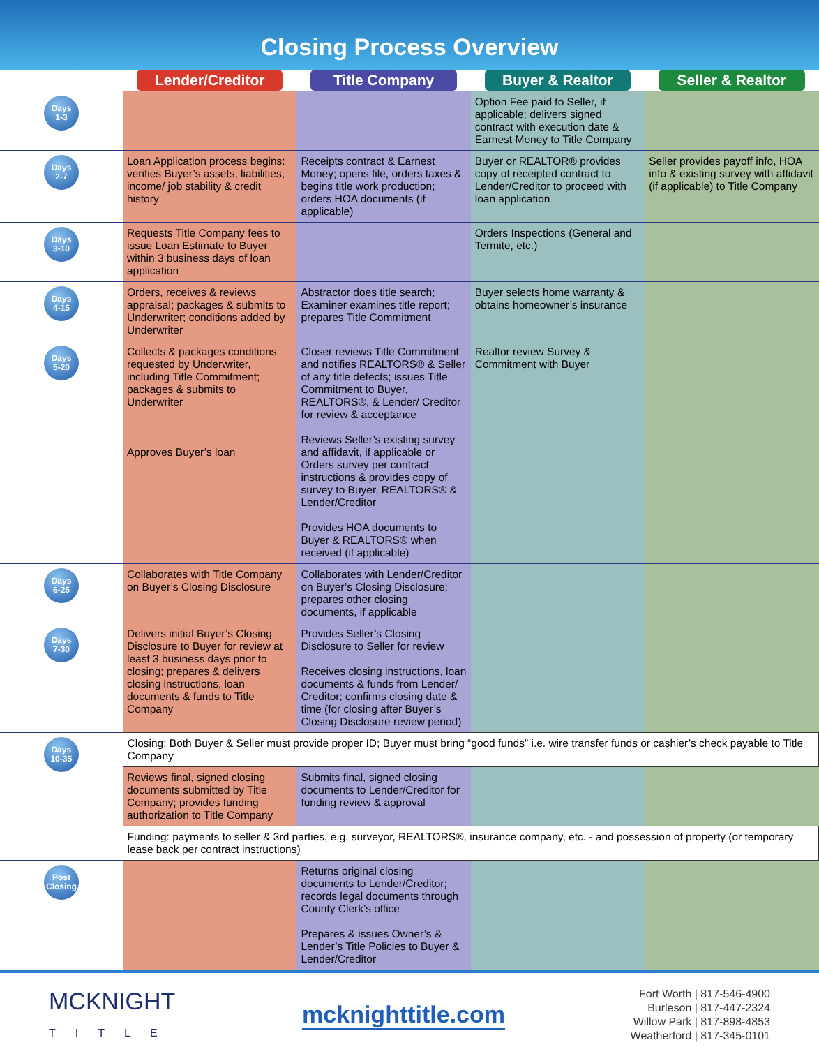Closing Process Overview
| | Lender/Creditor | Title Company | Buyer & Realtor | Seller & Realtor |
| --- | --- | --- | --- | --- |
| Days 1-3 | | | Option Fee paid to Seller, if applicable; delivers signed contract with execution date & Earnest Money to Title Company | |
| Days 2-7 | Loan Application process begins: verifies Buyer’s assets, liabilities, income/ job stability & credit history | Receipts contract & Earnest Money; opens file, orders taxes & begins title work production; orders HOA documents (if applicable) | Buyer or REALTOR® provides copy of receipted contract to Lender/Creditor to proceed with loan application | Seller provides payoff info, HOA info & existing survey with affidavit (if applicable) to Title Company |
| Days 3-10 | Requests Title Company fees to issue Loan Estimate to Buyer within 3 business days of loan application | | Orders Inspections (General and Termite, etc.) | |
| Days 4-15 | Orders, receives & reviews appraisal; packages & submits to Underwriter; conditions added by Underwriter | Abstractor does title search; Examiner examines title report; prepares Title Commitment | Buyer selects home warranty & obtains homeowner’s insurance | |
| Days 5-20 | Collects & packages conditions requested by Underwriter, including Title Commitment; packages & submits to Underwriter Approves Buyer’s loan | Closer reviews Title Commitment and notifies REALTORS® & Seller of any title defects; issues Title Commitment to Buyer, REALTORS®, & Lender/ Creditor for review & acceptance Reviews Seller’s existing survey and affidavit, if applicable or Orders survey per contract instructions & provides copy of survey to Buyer, REALTORS® & Lender/Creditor Provides HOA documents to Buyer & REALTORS® when received (if applicable) | Realtor review Survey & Commitment with Buyer | |
| Days 6-25 | Collaborates with Title Company on Buyer’s Closing Disclosure | Collaborates with Lender/Creditor on Buyer’s Closing Disclosure; prepares other closing documents, if applicable | | |
| Days 7-30 | Delivers initial Buyer’s Closing Disclosure to Buyer for review at least 3 business days prior to closing; prepares & delivers closing instructions, loan documents & funds to Title Company | Provides Seller’s Closing Disclosure to Seller for review Receives closing instructions, loan documents & funds from Lender/ Creditor; confirms closing date & time (for closing after Buyer’s Closing Disclosure review period) | | |
| Days 10-35 | Closing: Both Buyer & Seller must provide proper ID; Buyer must bring “good funds” i.e. wire transfer funds or cashier’s check payable to Title Company | | | |
| | Reviews final, signed closing documents submitted by Title Company; provides funding authorization to Title Company | Submits final, signed closing documents to Lender/Creditor for funding review & approval | | |
| | Funding: payments to seller & 3rd parties, e.g. surveyor, REALTORS®, insurance company, etc. - and possession of property (or temporary lease back per contract instructions) | | | |
| Post Closing | | Returns original closing documents to Lender/Creditor; records legal documents through County Clerk’s office Prepares & issues Owner’s & Lender’s Title Policies to Buyer & Lender/Creditor | | |
MCKNIGHT
TITLE
mcknighttitle.com
Fort Worth | 817-546-4900
Burleson | 817-447-2324
Willow Park | 817-898-4853
Weatherford | 817-345-0101